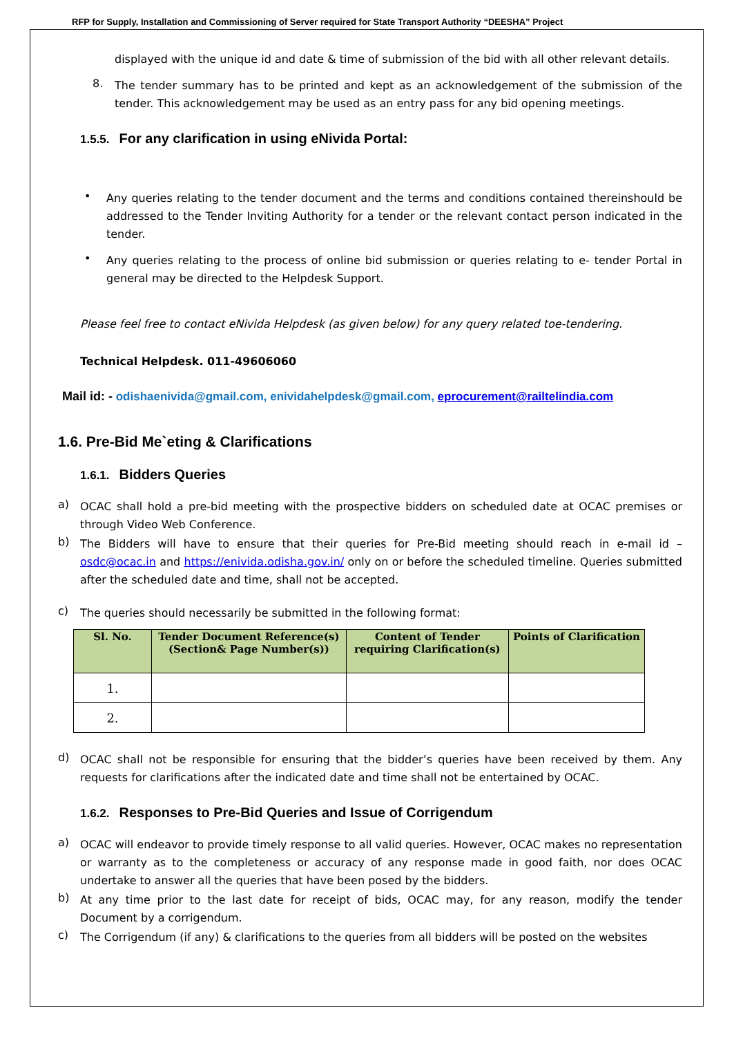RFP for Supply, Installation and Commissioning of Server required for State Transport Authority “DEESHA” Project
displayed with the unique id and date & time of submission of the bid with all other relevant details.
8.
The tender summary has to be printed and kept as an acknowledgement of the submission of the tender. This acknowledgement may be used as an entry pass for any bid opening meetings.
1.5.5. For any clarification in using eNivida Portal:
•
Any queries relating to the tender document and the terms and conditions contained thereinshould be addressed to the Tender Inviting Authority for a tender or the relevant contact person indicated in the tender.
•
Any queries relating to the process of online bid submission or queries relating to e- tender Portal in general may be directed to the Helpdesk Support.
Please feel free to contact eNivida Helpdesk (as given below) for any query related toe-tendering.
Technical Helpdesk. 011-49606060
Mail id: - odishaenivida@gmail.com, enividahelpdesk@gmail.com, eprocurement@railtelindia.com
1.6. Pre-Bid Me`eting & Clarifications
1.6.1. Bidders Queries
a)
OCAC shall hold a pre-bid meeting with the prospective bidders on scheduled date at OCAC premises or through Video Web Conference.
b)
The Bidders will have to ensure that their queries for Pre-Bid meeting should reach in e-mail id – osdc@ocac.in and https://enivida.odisha.gov.in/ only on or before the scheduled timeline. Queries submitted after the scheduled date and time, shall not be accepted.
c)
The queries should necessarily be submitted in the following format:
| Sl. No. | Tender Document Reference(s) (Section& Page Number(s)) | Content of Tender requiring Clarification(s) | Points of Clarification |
| --- | --- | --- | --- |
| 1. | | | |
| 2. | | | |
d)
OCAC shall not be responsible for ensuring that the bidder’s queries have been received by them. Any requests for clarifications after the indicated date and time shall not be entertained by OCAC.
1.6.2. Responses to Pre-Bid Queries and Issue of Corrigendum
a)
OCAC will endeavor to provide timely response to all valid queries. However, OCAC makes no representation or warranty as to the completeness or accuracy of any response made in good faith, nor does OCAC undertake to answer all the queries that have been posed by the bidders.
b)
At any time prior to the last date for receipt of bids, OCAC may, for any reason, modify the tender Document by a corrigendum.
c)
The Corrigendum (if any) & clarifications to the queries from all bidders will be posted on the websites